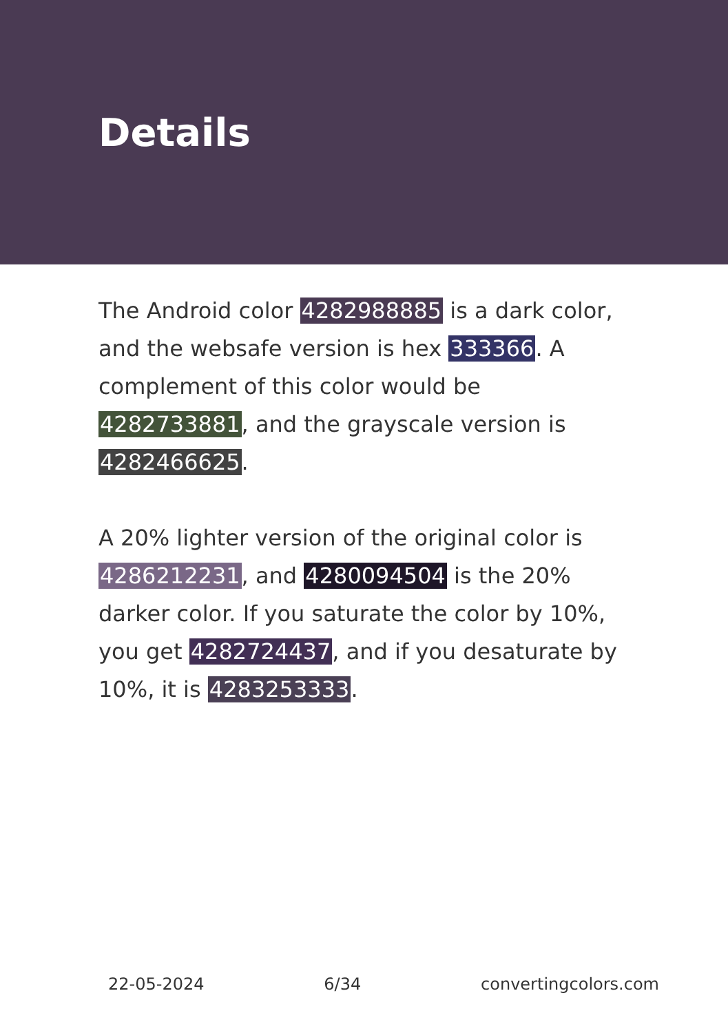Details
The Android color 4282988885 is a dark color, and the websafe version is hex 333366. A complement of this color would be 4282733881, and the grayscale version is 4282466625.
A 20% lighter version of the original color is 4286212231, and 4280094504 is the 20% darker color. If you saturate the color by 10%, you get 4282724437, and if you desaturate by 10%, it is 4283253333.
22-05-2024 6/34 convertingcolors.com